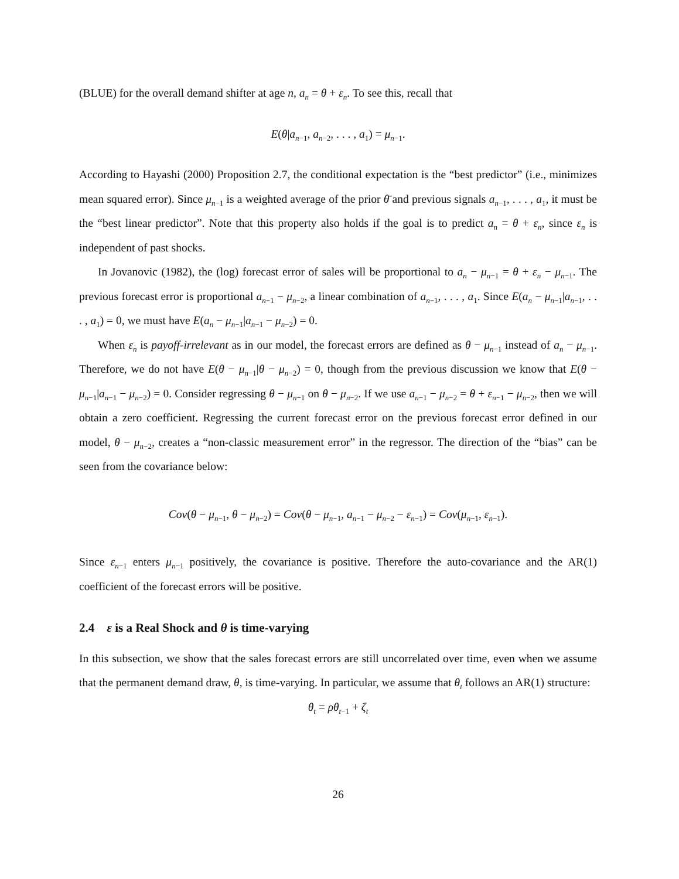(BLUE) for the overall demand shifter at age n, a<sub>n</sub> = θ + ε<sub>n</sub>. To see this, recall that
E(θ|a<sub>n−1</sub>, a<sub>n−2</sub>, . . . , a<sub>1</sub>) = μ<sub>n−1</sub>.
According to Hayashi (2000) Proposition 2.7, the conditional expectation is the “best predictor” (i.e., minimizes mean squared error). Since μ<sub>n−1</sub> is a weighted average of the prior θ̄ and previous signals a<sub>n−1</sub>, . . . , a<sub>1</sub>, it must be the “best linear predictor”. Note that this property also holds if the goal is to predict a<sub>n</sub> = θ + ε<sub>n</sub>, since ε<sub>n</sub> is independent of past shocks.
In Jovanovic (1982), the (log) forecast error of sales will be proportional to a<sub>n</sub> − μ<sub>n−1</sub> = θ + ε<sub>n</sub> − μ<sub>n−1</sub>. The previous forecast error is proportional a<sub>n−1</sub> − μ<sub>n−2</sub>, a linear combination of a<sub>n−1</sub>, . . . , a<sub>1</sub>. Since E(a<sub>n</sub> − μ<sub>n−1</sub>|a<sub>n−1</sub>, . . . , a<sub>1</sub>) = 0, we must have E(a<sub>n</sub> − μ<sub>n−1</sub>|a<sub>n−1</sub> − μ<sub>n−2</sub>) = 0.
When ε<sub>n</sub> is payoff-irrelevant as in our model, the forecast errors are defined as θ − μ<sub>n−1</sub> instead of a<sub>n</sub> − μ<sub>n−1</sub>. Therefore, we do not have E(θ − μ<sub>n−1</sub>|θ − μ<sub>n−2</sub>) = 0, though from the previous discussion we know that E(θ − μ<sub>n−1</sub>|a<sub>n−1</sub> − μ<sub>n−2</sub>) = 0. Consider regressing θ − μ<sub>n−1</sub> on θ − μ<sub>n−2</sub>. If we use a<sub>n−1</sub> − μ<sub>n−2</sub> = θ + ε<sub>n−1</sub> − μ<sub>n−2</sub>, then we will obtain a zero coefficient. Regressing the current forecast error on the previous forecast error defined in our model, θ − μ<sub>n−2</sub>, creates a “non-classic measurement error” in the regressor. The direction of the “bias” can be seen from the covariance below:
Cov(θ − μ<sub>n−1</sub>, θ − μ<sub>n−2</sub>) = Cov(θ − μ<sub>n−1</sub>, a<sub>n−1</sub> − μ<sub>n−2</sub> − ε<sub>n−1</sub>) = Cov(μ<sub>n−1</sub>, ε<sub>n−1</sub>).
Since ε<sub>n−1</sub> enters μ<sub>n−1</sub> positively, the covariance is positive. Therefore the auto-covariance and the AR(1) coefficient of the forecast errors will be positive.
2.4 ε is a Real Shock and θ is time-varying
In this subsection, we show that the sales forecast errors are still uncorrelated over time, even when we assume that the permanent demand draw, θ, is time-varying. In particular, we assume that θ<sub>t</sub> follows an AR(1) structure:
θ<sub>t</sub> = ρθ<sub>t−1</sub> + ζ<sub>t</sub>
26